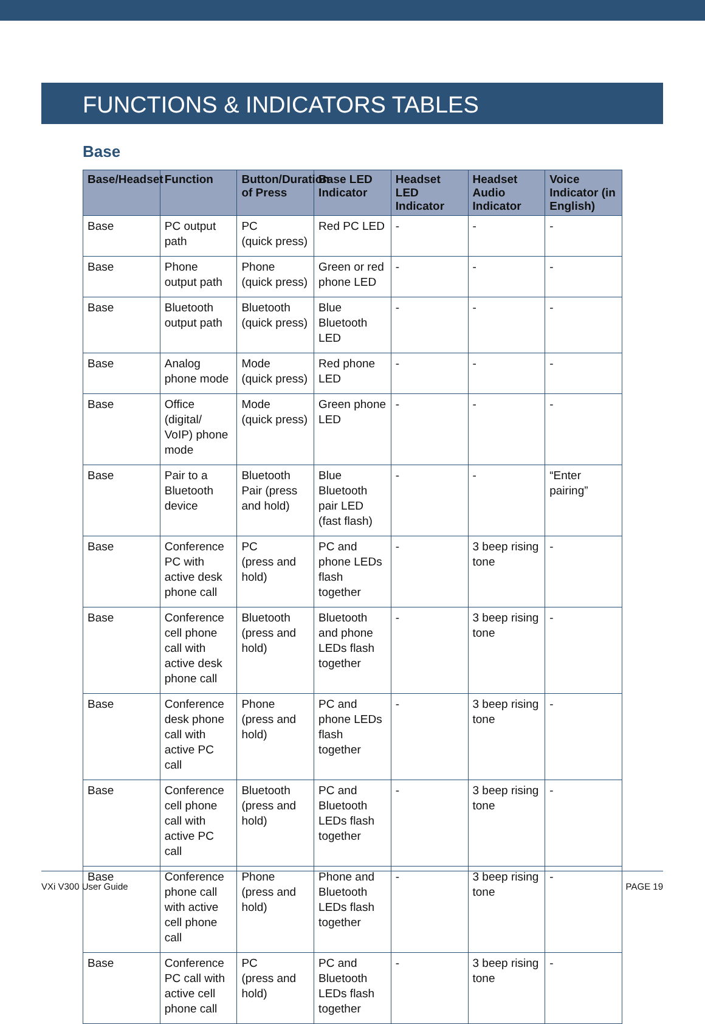FUNCTIONS & INDICATORS TABLES
Base
| Base/Headset | Function | Button/Duration of Press | Base LED Indicator | Headset LED Indicator | Headset Audio Indicator | Voice Indicator (in English) |
| --- | --- | --- | --- | --- | --- | --- |
| Base | PC output path | PC (quick press) | Red PC LED | - | - | - |
| Base | Phone output path | Phone (quick press) | Green or red phone LED | - | - | - |
| Base | Bluetooth output path | Bluetooth (quick press) | Blue Bluetooth LED | - | - | - |
| Base | Analog phone mode | Mode (quick press) | Red phone LED | - | - | - |
| Base | Office (digital/ VoIP) phone mode | Mode (quick press) | Green phone LED | - | - | - |
| Base | Pair to a Bluetooth device | Bluetooth Pair (press and hold) | Blue Bluetooth pair LED (fast flash) | - | - | “Enter pairing” |
| Base | Conference PC with active desk phone call | PC (press and hold) | PC and phone LEDs flash together | - | 3 beep rising tone | - |
| Base | Conference cell phone call with active desk phone call | Bluetooth (press and hold) | Bluetooth and phone LEDs flash together | - | 3 beep rising tone | - |
| Base | Conference desk phone call with active PC call | Phone (press and hold) | PC and phone LEDs flash together | - | 3 beep rising tone | - |
| Base | Conference cell phone call with active PC call | Bluetooth (press and hold) | PC and Bluetooth LEDs flash together | - | 3 beep rising tone | - |
| Base | Conference phone call with active cell phone call | Phone (press and hold) | Phone and Bluetooth LEDs flash together | - | 3 beep rising tone | - |
| Base | Conference PC call with active cell phone call | PC (press and hold) | PC and Bluetooth LEDs flash together | - | 3 beep rising tone | - |
VXi V300 User Guide PAGE 19